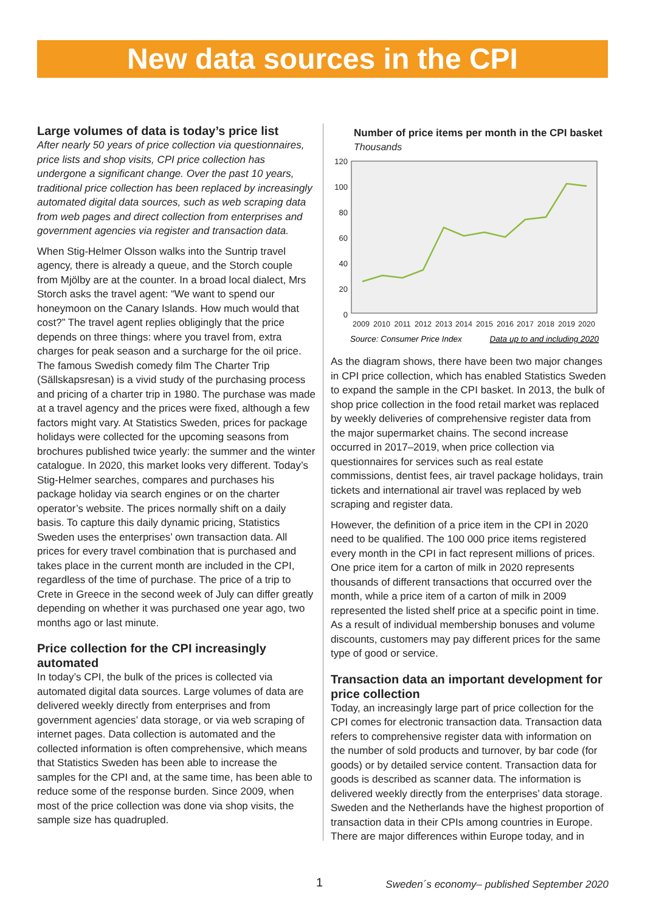New data sources in the CPI
Large volumes of data is today’s price list
After nearly 50 years of price collection via questionnaires, price lists and shop visits, CPI price collection has undergone a significant change. Over the past 10 years, traditional price collection has been replaced by increasingly automated digital data sources, such as web scraping data from web pages and direct collection from enterprises and government agencies via register and transaction data.
When Stig-Helmer Olsson walks into the Suntrip travel agency, there is already a queue, and the Storch couple from Mjölby are at the counter. In a broad local dialect, Mrs Storch asks the travel agent: “We want to spend our honeymoon on the Canary Islands. How much would that cost?” The travel agent replies obligingly that the price depends on three things: where you travel from, extra charges for peak season and a surcharge for the oil price. The famous Swedish comedy film The Charter Trip (Sällskapsresan) is a vivid study of the purchasing process and pricing of a charter trip in 1980. The purchase was made at a travel agency and the prices were fixed, although a few factors might vary. At Statistics Sweden, prices for package holidays were collected for the upcoming seasons from brochures published twice yearly: the summer and the winter catalogue. In 2020, this market looks very different. Today’s Stig-Helmer searches, compares and purchases his package holiday via search engines or on the charter operator’s website. The prices normally shift on a daily basis. To capture this daily dynamic pricing, Statistics Sweden uses the enterprises’ own transaction data. All prices for every travel combination that is purchased and takes place in the current month are included in the CPI, regardless of the time of purchase. The price of a trip to Crete in Greece in the second week of July can differ greatly depending on whether it was purchased one year ago, two months ago or last minute.
Price collection for the CPI increasingly automated
In today’s CPI, the bulk of the prices is collected via automated digital data sources. Large volumes of data are delivered weekly directly from enterprises and from government agencies’ data storage, or via web scraping of internet pages. Data collection is automated and the collected information is often comprehensive, which means that Statistics Sweden has been able to increase the samples for the CPI and, at the same time, has been able to reduce some of the response burden. Since 2009, when most of the price collection was done via shop visits, the sample size has quadrupled.
Number of price items per month in the CPI basket
Thousands
120
100
80
60
40
20
0
2009
2010
2011
2012
2013
2014
2015
2016
2017
2018
2019
2020
Source: Consumer Price Index
Data up to and including 2020
As the diagram shows, there have been two major changes in CPI price collection, which has enabled Statistics Sweden to expand the sample in the CPI basket. In 2013, the bulk of shop price collection in the food retail market was replaced by weekly deliveries of comprehensive register data from the major supermarket chains. The second increase occurred in 2017–2019, when price collection via questionnaires for services such as real estate commissions, dentist fees, air travel package holidays, train tickets and international air travel was replaced by web scraping and register data.
However, the definition of a price item in the CPI in 2020 need to be qualified. The 100 000 price items registered every month in the CPI in fact represent millions of prices. One price item for a carton of milk in 2020 represents thousands of different transactions that occurred over the month, while a price item of a carton of milk in 2009 represented the listed shelf price at a specific point in time. As a result of individual membership bonuses and volume discounts, customers may pay different prices for the same type of good or service.
Transaction data an important development for price collection
Today, an increasingly large part of price collection for the CPI comes for electronic transaction data. Transaction data refers to comprehensive register data with information on the number of sold products and turnover, by bar code (for goods) or by detailed service content. Transaction data for goods is described as scanner data. The information is delivered weekly directly from the enterprises’ data storage. Sweden and the Netherlands have the highest proportion of transaction data in their CPIs among countries in Europe. There are major differences within Europe today, and in
1 Sweden´s economy– published September 2020